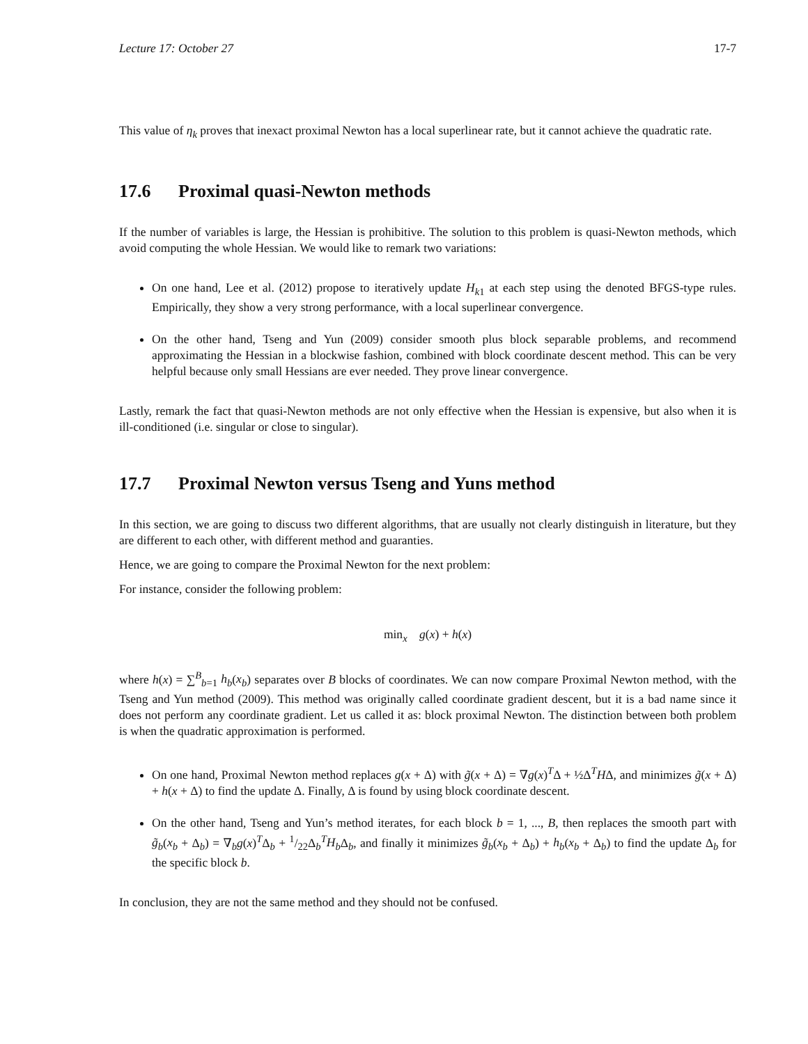Lecture 17: October 27 17-7
This value of η<sub>k</sub> proves that inexact proximal Newton has a local superlinear rate, but it cannot achieve the quadratic rate.
17.6 Proximal quasi-Newton methods
If the number of variables is large, the Hessian is prohibitive. The solution to this problem is quasi-Newton methods, which avoid computing the whole Hessian. We would like to remark two variations:
On one hand, Lee et al. (2012) propose to iteratively update H<sub>k</sub><sub>1</sub> at each step using the denoted BFGS-type rules. Empirically, they show a very strong performance, with a local superlinear convergence.
On the other hand, Tseng and Yun (2009) consider smooth plus block separable problems, and recommend approximating the Hessian in a blockwise fashion, combined with block coordinate descent method. This can be very helpful because only small Hessians are ever needed. They prove linear convergence.
Lastly, remark the fact that quasi-Newton methods are not only effective when the Hessian is expensive, but also when it is ill-conditioned (i.e. singular or close to singular).
17.7 Proximal Newton versus Tseng and Yuns method
In this section, we are going to discuss two different algorithms, that are usually not clearly distinguish in literature, but they are different to each other, with different method and guaranties.
Hence, we are going to compare the Proximal Newton for the next problem:
For instance, consider the following problem:
min<sub>x</sub> g(x) + h(x)
where h(x) = ∑<sup>B</sup><sub>b=1</sub> h<sub>b</sub>(x<sub>b</sub>) separates over B blocks of coordinates. We can now compare Proximal Newton method, with the Tseng and Yun method (2009). This method was originally called coordinate gradient descent, but it is a bad name since it does not perform any coordinate gradient. Let us called it as: block proximal Newton. The distinction between both problem is when the quadratic approximation is performed.
On one hand, Proximal Newton method replaces g(x + Δ) with g̃(x + Δ) = ∇g(x)<sup>T</sup>Δ + ½Δ<sup>T</sup>HΔ, and minimizes g̃(x + Δ) + h(x + Δ) to find the update Δ. Finally, Δ is found by using block coordinate descent.
On the other hand, Tseng and Yun’s method iterates, for each block b = 1, ..., B, then replaces the smooth part with g̃<sub>b</sub>(x<sub>b</sub> + Δ<sub>b</sub>) = ∇<sub>b</sub>g(x)<sup>T</sup>Δ<sub>b</sub> + 1/22Δ<sub>b</sub><sup>T</sup>H<sub>b</sub> Δ<sub>b</sub>, and finally it minimizes g̃<sub>b</sub>(x<sub>b</sub> + Δ<sub>b</sub>) + h<sub>b</sub>(x<sub>b</sub> + Δ<sub>b</sub>) to find the update Δ<sub>b</sub> for the specific block b.
In conclusion, they are not the same method and they should not be confused.